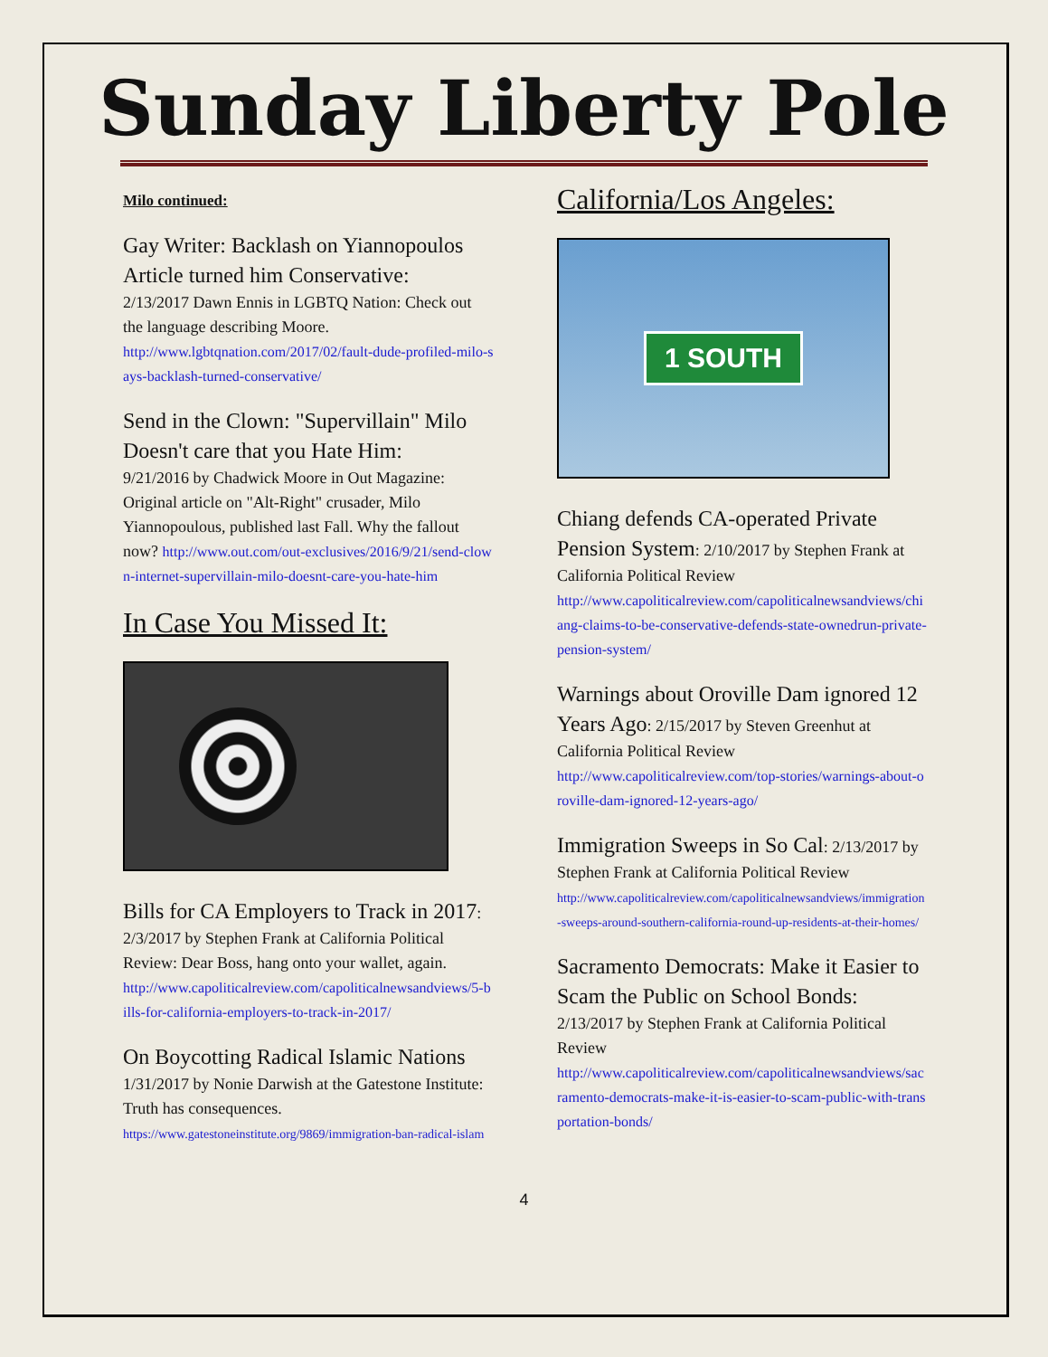Sunday Liberty Pole
Milo continued:
Gay Writer: Backlash on Yiannopoulos Article turned him Conservative:
2/13/2017 Dawn Ennis in LGBTQ Nation: Check out the language describing Moore.
http://www.lgbtqnation.com/2017/02/fault-dude-profiled-milo-says-backlash-turned-conservative/
Send in the Clown: "Supervillain" Milo Doesn't care that you Hate Him:
9/21/2016 by Chadwick Moore in Out Magazine: Original article on "Alt-Right" crusader, Milo Yiannopoulous, published last Fall. Why the fallout now? http://www.out.com/out-exclusives/2016/9/21/send-clown-internet-supervillain-milo-doesnt-care-you-hate-him
In Case You Missed It:
Bills for CA Employers to Track in 2017: 2/3/2017 by Stephen Frank at California Political Review: Dear Boss, hang onto your wallet, again.
http://www.capoliticalreview.com/capoliticalnewsandviews/5-bills-for-california-employers-to-track-in-2017/
On Boycotting Radical Islamic Nations
1/31/2017 by Nonie Darwish at the Gatestone Institute: Truth has consequences.
https://www.gatestoneinstitute.org/9869/immigration-ban-radical-islam
California/Los Angeles:
1 SOUTH
Chiang defends CA-operated Private Pension System: 2/10/2017 by Stephen Frank at California Political Review
http://www.capoliticalreview.com/capoliticalnewsandviews/chiang-claims-to-be-conservative-defends-state-ownedrun-private-pension-system/
Warnings about Oroville Dam ignored 12 Years Ago: 2/15/2017 by Steven Greenhut at California Political Review
http://www.capoliticalreview.com/top-stories/warnings-about-oroville-dam-ignored-12-years-ago/
Immigration Sweeps in So Cal: 2/13/2017 by Stephen Frank at California Political Review
http://www.capoliticalreview.com/capoliticalnewsandviews/immigration-sweeps-around-southern-california-round-up-residents-at-their-homes/
Sacramento Democrats: Make it Easier to Scam the Public on School Bonds:
2/13/2017 by Stephen Frank at California Political Review
http://www.capoliticalreview.com/capoliticalnewsandviews/sacramento-democrats-make-it-is-easier-to-scam-public-with-transportation-bonds/
4